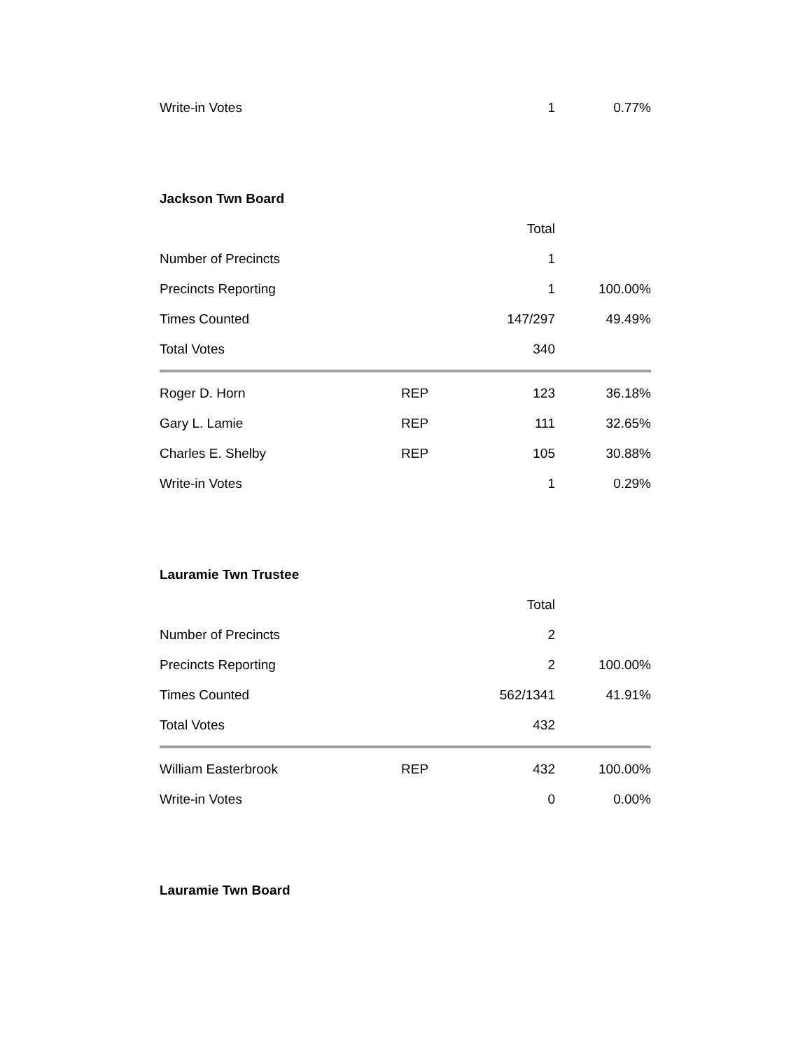| Write-in Votes | | 1 | 0.77% |
Jackson Twn Board
| | | Total | |
| --- | --- | --- | --- |
| Number of Precincts | | 1 | |
| Precincts Reporting | | 1 | 100.00% |
| Times Counted | | 147/297 | 49.49% |
| Total Votes | | 340 | |
| Roger D. Horn | REP | 123 | 36.18% |
| Gary L. Lamie | REP | 111 | 32.65% |
| Charles E. Shelby | REP | 105 | 30.88% |
| Write-in Votes | | 1 | 0.29% |
Lauramie Twn Trustee
| | | Total | |
| --- | --- | --- | --- |
| Number of Precincts | | 2 | |
| Precincts Reporting | | 2 | 100.00% |
| Times Counted | | 562/1341 | 41.91% |
| Total Votes | | 432 | |
| William Easterbrook | REP | 432 | 100.00% |
| Write-in Votes | | 0 | 0.00% |
Lauramie Twn Board